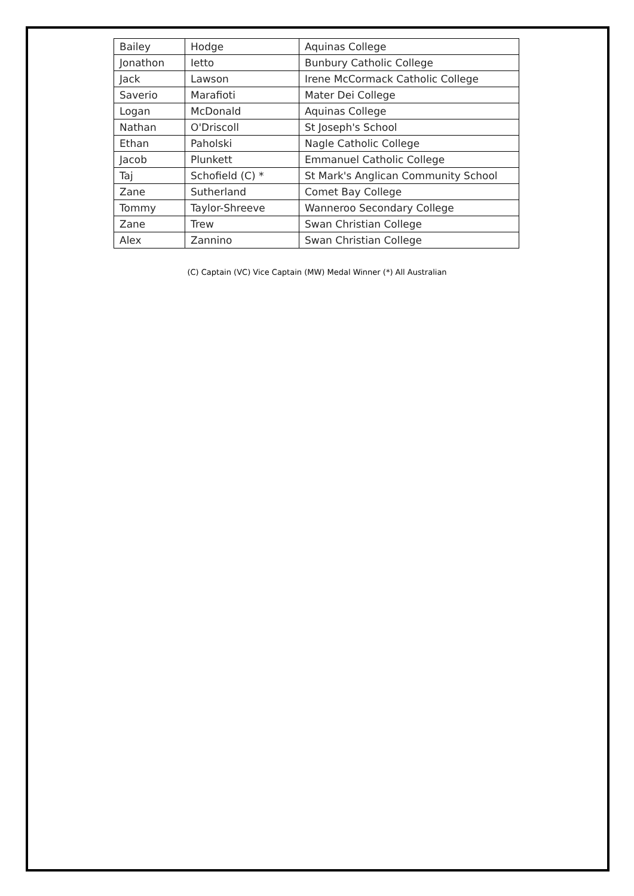| Bailey | Hodge | Aquinas College |
| Jonathon | Ietto | Bunbury Catholic College |
| Jack | Lawson | Irene McCormack Catholic College |
| Saverio | Marafioti | Mater Dei College |
| Logan | McDonald | Aquinas College |
| Nathan | O'Driscoll | St Joseph's School |
| Ethan | Paholski | Nagle Catholic College |
| Jacob | Plunkett | Emmanuel Catholic College |
| Taj | Schofield (C) * | St Mark's Anglican Community School |
| Zane | Sutherland | Comet Bay College |
| Tommy | Taylor-Shreeve | Wanneroo Secondary College |
| Zane | Trew | Swan Christian College |
| Alex | Zannino | Swan Christian College |
(C) Captain (VC) Vice Captain (MW) Medal Winner (*) All Australian